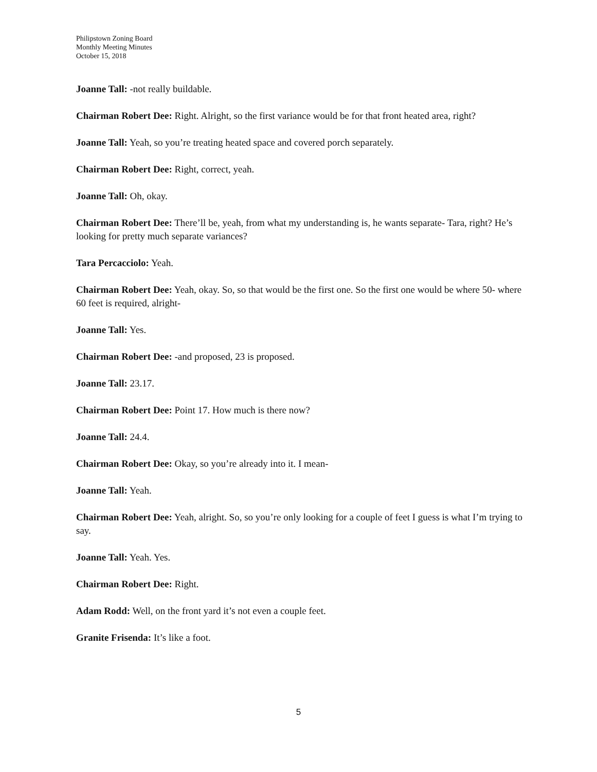Philipstown Zoning Board
Monthly Meeting Minutes
October 15, 2018
Joanne Tall: -not really buildable.
Chairman Robert Dee: Right. Alright, so the first variance would be for that front heated area, right?
Joanne Tall: Yeah, so you’re treating heated space and covered porch separately.
Chairman Robert Dee: Right, correct, yeah.
Joanne Tall: Oh, okay.
Chairman Robert Dee: There’ll be, yeah, from what my understanding is, he wants separate- Tara, right? He’s looking for pretty much separate variances?
Tara Percacciolo: Yeah.
Chairman Robert Dee: Yeah, okay. So, so that would be the first one. So the first one would be where 50- where 60 feet is required, alright-
Joanne Tall: Yes.
Chairman Robert Dee: -and proposed, 23 is proposed.
Joanne Tall: 23.17.
Chairman Robert Dee: Point 17. How much is there now?
Joanne Tall: 24.4.
Chairman Robert Dee: Okay, so you’re already into it. I mean-
Joanne Tall: Yeah.
Chairman Robert Dee: Yeah, alright. So, so you’re only looking for a couple of feet I guess is what I’m trying to say.
Joanne Tall: Yeah. Yes.
Chairman Robert Dee: Right.
Adam Rodd: Well, on the front yard it’s not even a couple feet.
Granite Frisenda: It’s like a foot.
5